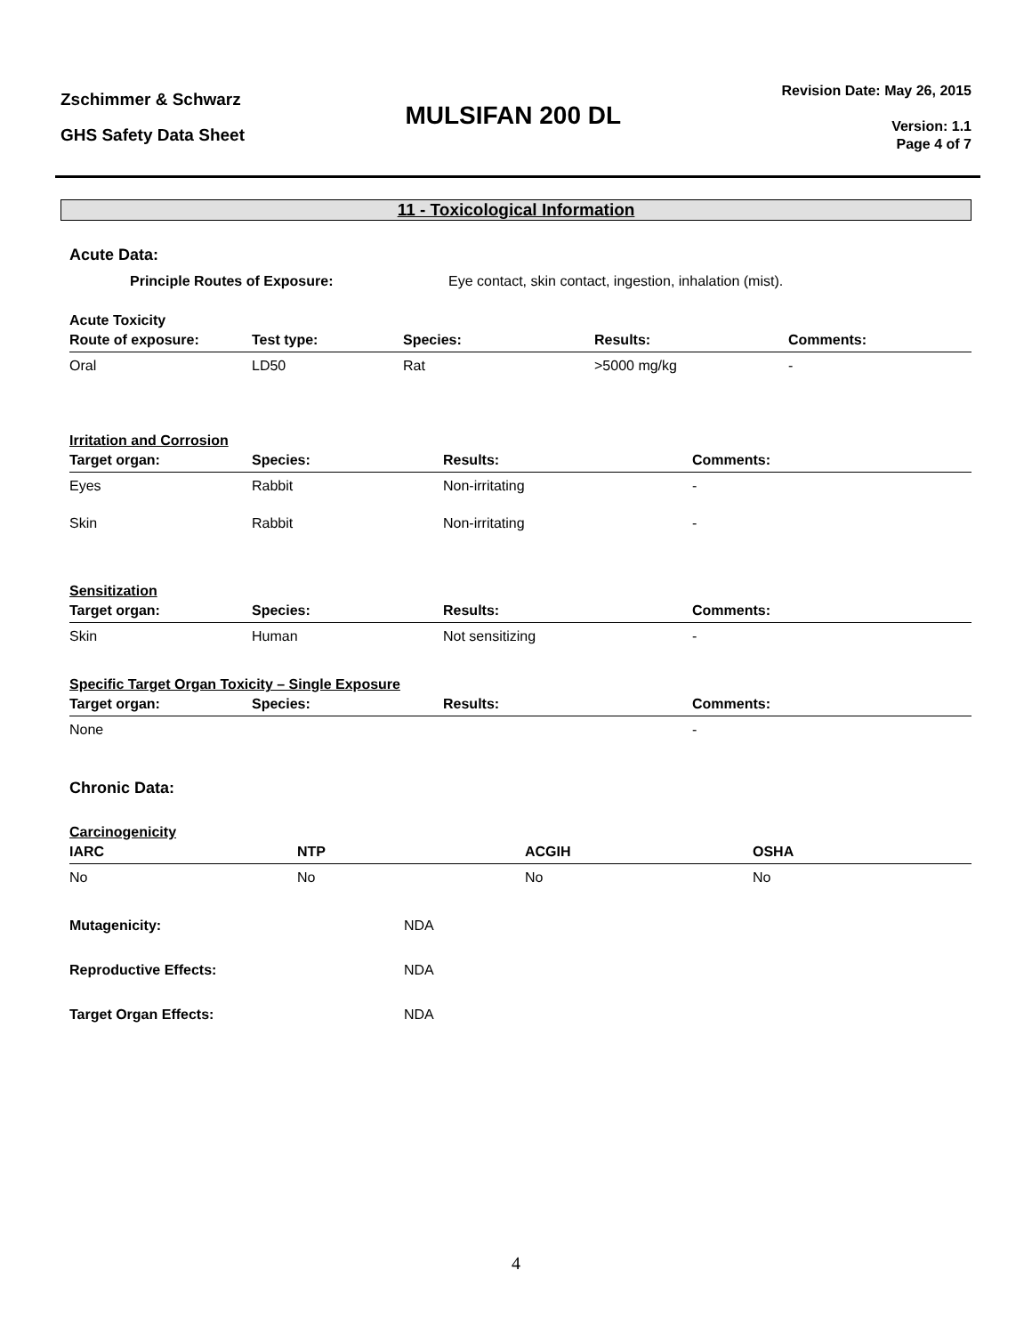Zschimmer & Schwarz
GHS Safety Data Sheet
MULSIFAN 200 DL
Revision Date: May 26, 2015
Version: 1.1
Page 4 of 7
11 - Toxicological Information
Acute Data:
Principle Routes of Exposure: Eye contact, skin contact, ingestion, inhalation (mist).
Acute Toxicity
| Route of exposure: | Test type: | Species: | Results: | Comments: |
| --- | --- | --- | --- | --- |
| Oral | LD50 | Rat | >5000 mg/kg | - |
Irritation and Corrosion
| Target organ: | Species: | Results: | Comments: |
| --- | --- | --- | --- |
| Eyes | Rabbit | Non-irritating | - |
| Skin | Rabbit | Non-irritating | - |
Sensitization
| Target organ: | Species: | Results: | Comments: |
| --- | --- | --- | --- |
| Skin | Human | Not sensitizing | - |
Specific Target Organ Toxicity – Single Exposure
| Target organ: | Species: | Results: | Comments: |
| --- | --- | --- | --- |
| None | | | - |
Chronic Data:
Carcinogenicity
| IARC | NTP | ACGIH | OSHA |
| --- | --- | --- | --- |
| No | No | No | No |
Mutagenicity: NDA
Reproductive Effects: NDA
Target Organ Effects: NDA
4